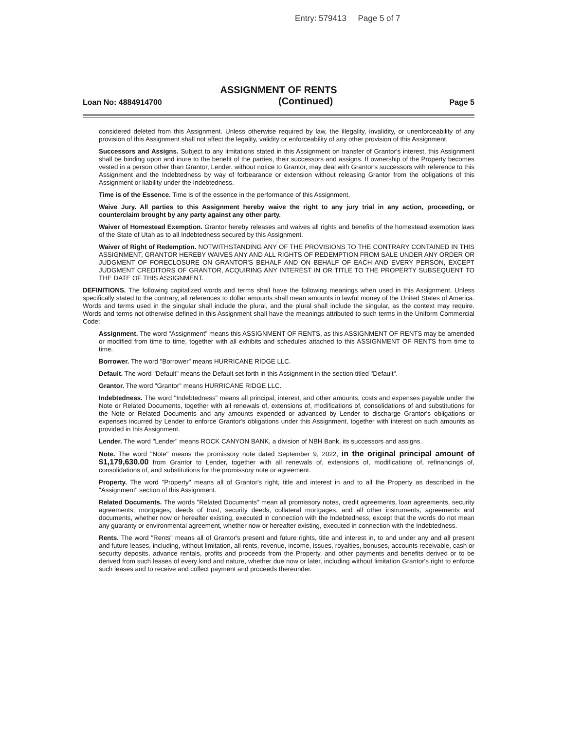Entry: 579413 Page 5 of 7
ASSIGNMENT OF RENTS
Loan No: 4884914700 (Continued) Page 5
considered deleted from this Assignment. Unless otherwise required by law, the illegality, invalidity, or unenforceability of any provision of this Assignment shall not affect the legality, validity or enforceability of any other provision of this Assignment.
Successors and Assigns. Subject to any limitations stated in this Assignment on transfer of Grantor's interest, this Assignment shall be binding upon and inure to the benefit of the parties, their successors and assigns. If ownership of the Property becomes vested in a person other than Grantor, Lender, without notice to Grantor, may deal with Grantor's successors with reference to this Assignment and the Indebtedness by way of forbearance or extension without releasing Grantor from the obligations of this Assignment or liability under the Indebtedness.
Time is of the Essence. Time is of the essence in the performance of this Assignment.
Waive Jury. All parties to this Assignment hereby waive the right to any jury trial in any action, proceeding, or counterclaim brought by any party against any other party.
Waiver of Homestead Exemption. Grantor hereby releases and waives all rights and benefits of the homestead exemption laws of the State of Utah as to all Indebtedness secured by this Assignment.
Waiver of Right of Redemption. NOTWITHSTANDING ANY OF THE PROVISIONS TO THE CONTRARY CONTAINED IN THIS ASSIGNMENT, GRANTOR HEREBY WAIVES ANY AND ALL RIGHTS OF REDEMPTION FROM SALE UNDER ANY ORDER OR JUDGMENT OF FORECLOSURE ON GRANTOR'S BEHALF AND ON BEHALF OF EACH AND EVERY PERSON, EXCEPT JUDGMENT CREDITORS OF GRANTOR, ACQUIRING ANY INTEREST IN OR TITLE TO THE PROPERTY SUBSEQUENT TO THE DATE OF THIS ASSIGNMENT.
DEFINITIONS. The following capitalized words and terms shall have the following meanings when used in this Assignment. Unless specifically stated to the contrary, all references to dollar amounts shall mean amounts in lawful money of the United States of America. Words and terms used in the singular shall include the plural, and the plural shall include the singular, as the context may require. Words and terms not otherwise defined in this Assignment shall have the meanings attributed to such terms in the Uniform Commercial Code:
Assignment. The word "Assignment" means this ASSIGNMENT OF RENTS, as this ASSIGNMENT OF RENTS may be amended or modified from time to time, together with all exhibits and schedules attached to this ASSIGNMENT OF RENTS from time to time.
Borrower. The word "Borrower" means HURRICANE RIDGE LLC.
Default. The word "Default" means the Default set forth in this Assignment in the section titled "Default".
Grantor. The word "Grantor" means HURRICANE RIDGE LLC.
Indebtedness. The word "Indebtedness" means all principal, interest, and other amounts, costs and expenses payable under the Note or Related Documents, together with all renewals of, extensions of, modifications of, consolidations of and substitutions for the Note or Related Documents and any amounts expended or advanced by Lender to discharge Grantor's obligations or expenses incurred by Lender to enforce Grantor's obligations under this Assignment, together with interest on such amounts as provided in this Assignment.
Lender. The word "Lender" means ROCK CANYON BANK, a division of NBH Bank, its successors and assigns.
Note. The word "Note" means the promissory note dated September 9, 2022, in the original principal amount of $1,179,630.00 from Grantor to Lender, together with all renewals of, extensions of, modifications of, refinancings of, consolidations of, and substitutions for the promissory note or agreement.
Property. The word "Property" means all of Grantor's right, title and interest in and to all the Property as described in the "Assignment" section of this Assignment.
Related Documents. The words "Related Documents" mean all promissory notes, credit agreements, loan agreements, security agreements, mortgages, deeds of trust, security deeds, collateral mortgages, and all other instruments, agreements and documents, whether now or hereafter existing, executed in connection with the Indebtedness; except that the words do not mean any guaranty or environmental agreement, whether now or hereafter existing, executed in connection with the Indebtedness.
Rents. The word "Rents" means all of Grantor's present and future rights, title and interest in, to and under any and all present and future leases, including, without limitation, all rents, revenue, income, issues, royalties, bonuses, accounts receivable, cash or security deposits, advance rentals, profits and proceeds from the Property, and other payments and benefits derived or to be derived from such leases of every kind and nature, whether due now or later, including without limitation Grantor's right to enforce such leases and to receive and collect payment and proceeds thereunder.